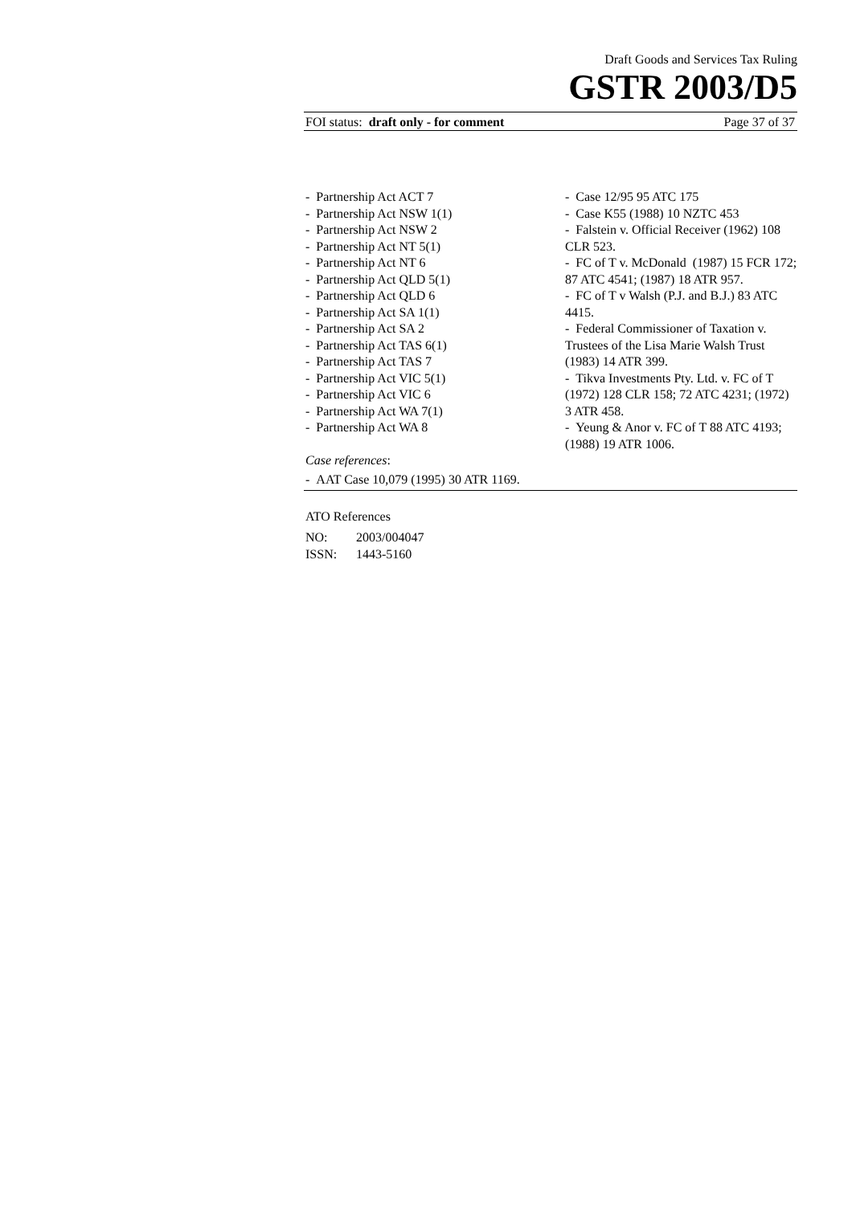Draft Goods and Services Tax Ruling
GSTR 2003/D5
FOI status: draft only - for comment Page 37 of 37
- Partnership Act ACT 7
- Partnership Act NSW 1(1)
- Partnership Act NSW 2
- Partnership Act NT 5(1)
- Partnership Act NT 6
- Partnership Act QLD 5(1)
- Partnership Act QLD 6
- Partnership Act SA 1(1)
- Partnership Act SA 2
- Partnership Act TAS 6(1)
- Partnership Act TAS 7
- Partnership Act VIC 5(1)
- Partnership Act VIC 6
- Partnership Act WA 7(1)
- Partnership Act WA 8
Case references:
- AAT Case 10,079 (1995) 30 ATR 1169.
- Case 12/95 95 ATC 175
- Case K55 (1988) 10 NZTC 453
- Falstein v. Official Receiver (1962) 108 CLR 523.
- FC of T v. McDonald (1987) 15 FCR 172; 87 ATC 4541; (1987) 18 ATR 957.
- FC of T v Walsh (P.J. and B.J.) 83 ATC 4415.
- Federal Commissioner of Taxation v. Trustees of the Lisa Marie Walsh Trust (1983) 14 ATR 399.
- Tikva Investments Pty. Ltd. v. FC of T (1972) 128 CLR 158; 72 ATC 4231; (1972) 3 ATR 458.
- Yeung & Anor v. FC of T 88 ATC 4193; (1988) 19 ATR 1006.
ATO References
NO: 2003/004047
ISSN: 1443-5160